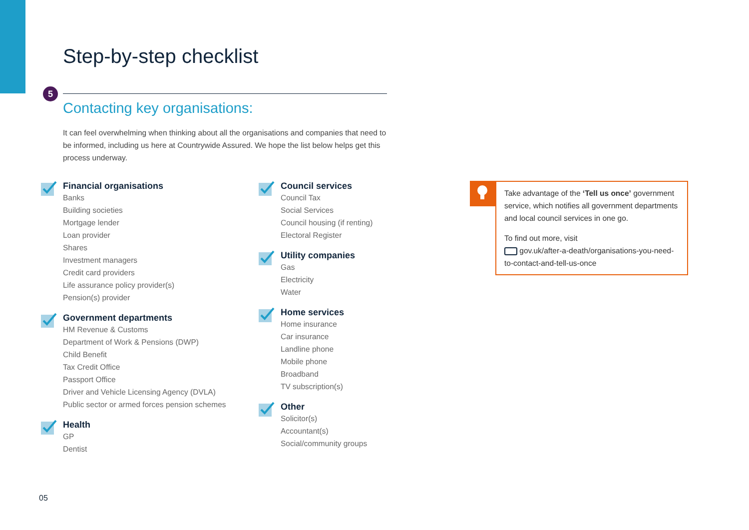Step-by-step checklist
5
Contacting key organisations:
It can feel overwhelming when thinking about all the organisations and companies that need to be informed, including us here at Countrywide Assured. We hope the list below helps get this process underway.
Financial organisations
Banks
Building societies
Mortgage lender
Loan provider
Shares
Investment managers
Credit card providers
Life assurance policy provider(s)
Pension(s) provider
Government departments
HM Revenue & Customs
Department of Work & Pensions (DWP)
Child Benefit
Tax Credit Office
Passport Office
Driver and Vehicle Licensing Agency (DVLA)
Public sector or armed forces pension schemes
Health
GP
Dentist
Council services
Council Tax
Social Services
Council housing (if renting)
Electoral Register
Utility companies
Gas
Electricity
Water
Home services
Home insurance
Car insurance
Landline phone
Mobile phone
Broadband
TV subscription(s)
Other
Solicitor(s)
Accountant(s)
Social/community groups
Take advantage of the ‘Tell us once’ government service, which notifies all government departments and local council services in one go.
To find out more, visit
gov.uk/after-a-death/organisations-you-need-to-contact-and-tell-us-once
05